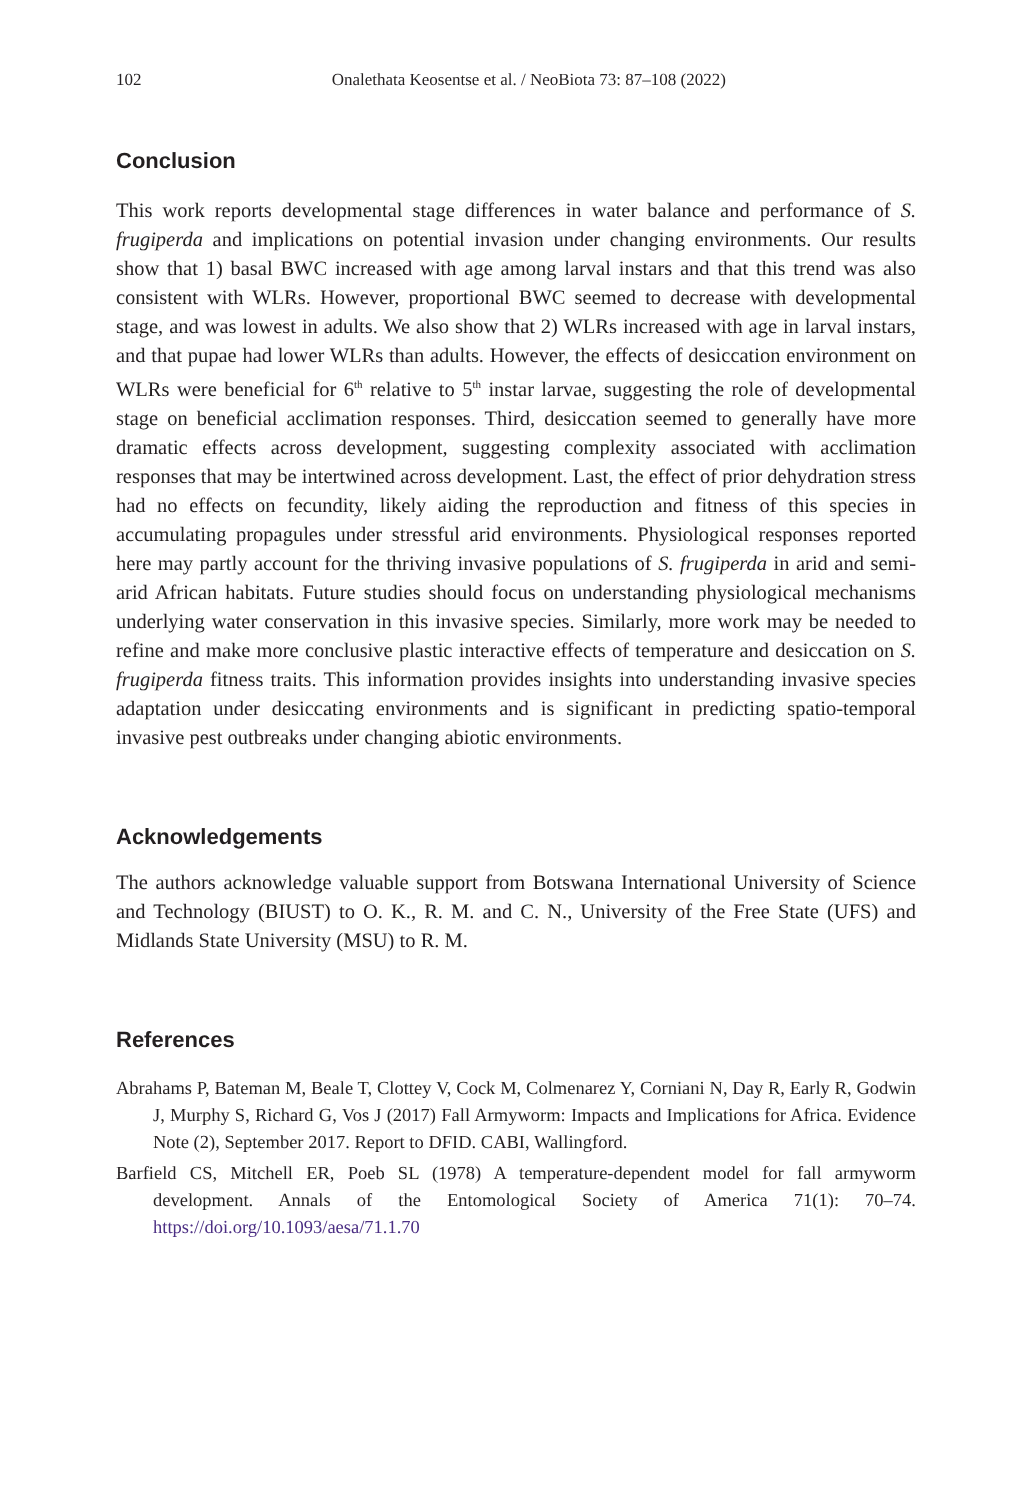102 Onalethata Keosentse et al. / NeoBiota 73: 87–108 (2022)
Conclusion
This work reports developmental stage differences in water balance and performance of S. frugiperda and implications on potential invasion under changing environments. Our results show that 1) basal BWC increased with age among larval instars and that this trend was also consistent with WLRs. However, proportional BWC seemed to decrease with developmental stage, and was lowest in adults. We also show that 2) WLRs increased with age in larval instars, and that pupae had lower WLRs than adults. However, the effects of desiccation environment on WLRs were beneficial for 6<sup>th</sup> relative to 5<sup>th</sup> instar larvae, suggesting the role of developmental stage on beneficial acclimation responses. Third, desiccation seemed to generally have more dramatic effects across development, suggesting complexity associated with acclimation responses that may be intertwined across development. Last, the effect of prior dehydration stress had no effects on fecundity, likely aiding the reproduction and fitness of this species in accumulating propagules under stressful arid environments. Physiological responses reported here may partly account for the thriving invasive populations of S. frugiperda in arid and semi-arid African habitats. Future studies should focus on understanding physiological mechanisms underlying water conservation in this invasive species. Similarly, more work may be needed to refine and make more conclusive plastic interactive effects of temperature and desiccation on S. frugiperda fitness traits. This information provides insights into understanding invasive species adaptation under desiccating environments and is significant in predicting spatio-temporal invasive pest outbreaks under changing abiotic environments.
Acknowledgements
The authors acknowledge valuable support from Botswana International University of Science and Technology (BIUST) to O. K., R. M. and C. N., University of the Free State (UFS) and Midlands State University (MSU) to R. M.
References
Abrahams P, Bateman M, Beale T, Clottey V, Cock M, Colmenarez Y, Corniani N, Day R, Early R, Godwin J, Murphy S, Richard G, Vos J (2017) Fall Armyworm: Impacts and Implications for Africa. Evidence Note (2), September 2017. Report to DFID. CABI, Wallingford.
Barfield CS, Mitchell ER, Poeb SL (1978) A temperature-dependent model for fall armyworm development. Annals of the Entomological Society of America 71(1): 70–74. https://doi.org/10.1093/aesa/71.1.70